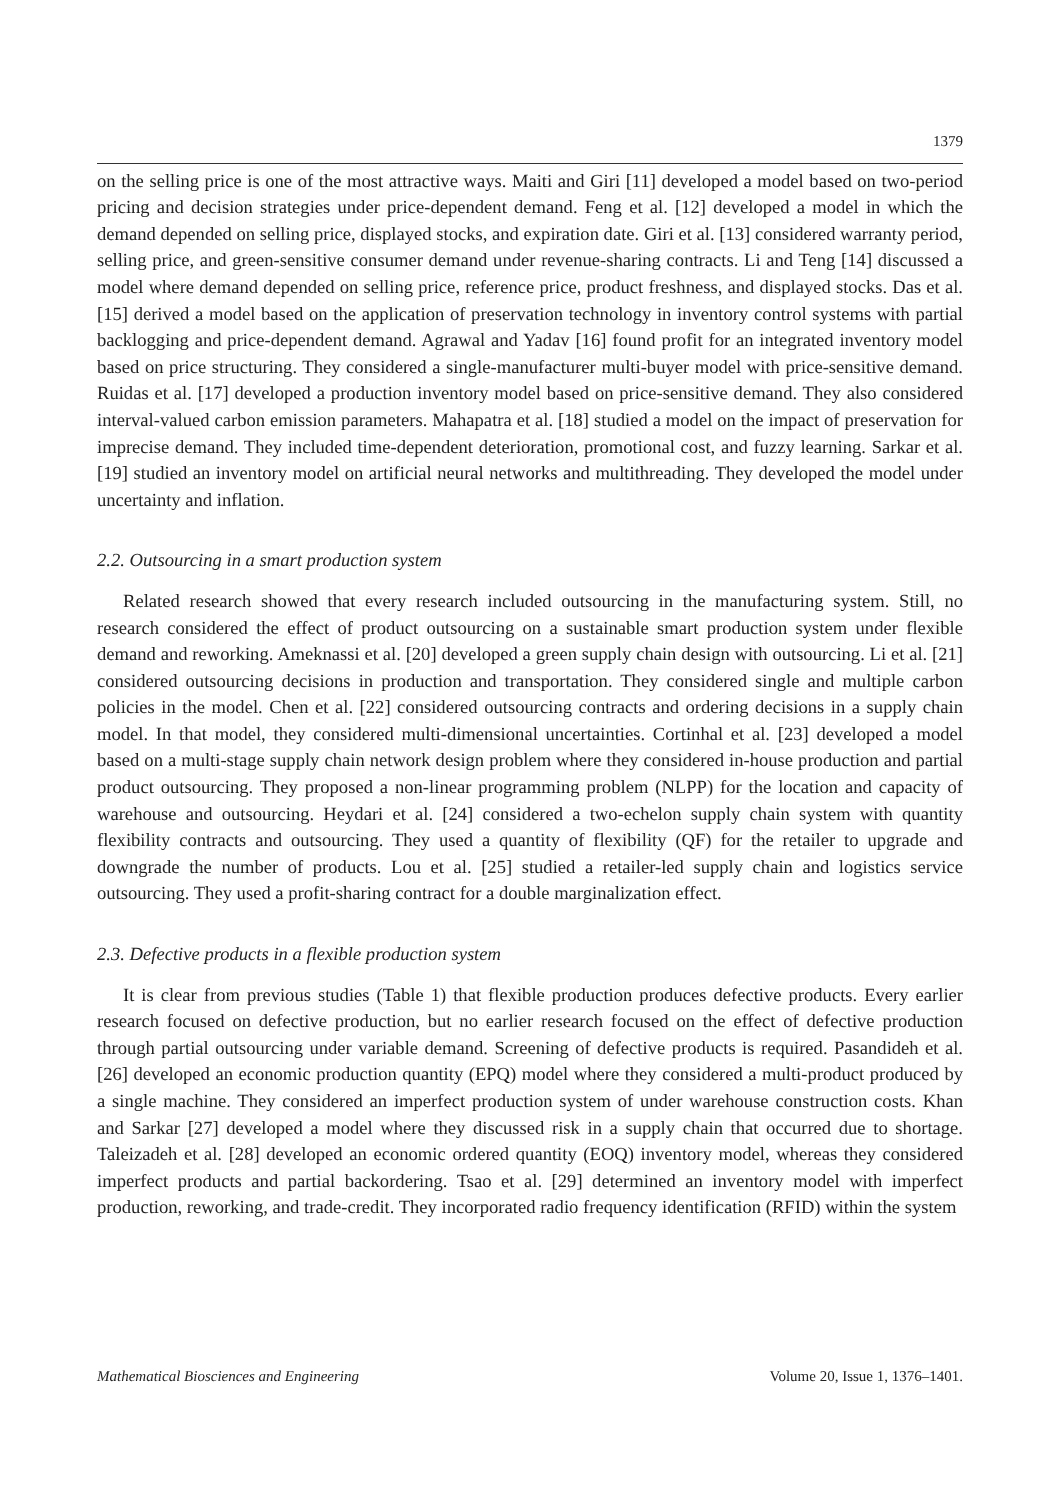1379
on the selling price is one of the most attractive ways. Maiti and Giri [11] developed a model based on two-period pricing and decision strategies under price-dependent demand. Feng et al. [12] developed a model in which the demand depended on selling price, displayed stocks, and expiration date. Giri et al. [13] considered warranty period, selling price, and green-sensitive consumer demand under revenue-sharing contracts. Li and Teng [14] discussed a model where demand depended on selling price, reference price, product freshness, and displayed stocks. Das et al. [15] derived a model based on the application of preservation technology in inventory control systems with partial backlogging and price-dependent demand. Agrawal and Yadav [16] found profit for an integrated inventory model based on price structuring. They considered a single-manufacturer multi-buyer model with price-sensitive demand. Ruidas et al. [17] developed a production inventory model based on price-sensitive demand. They also considered interval-valued carbon emission parameters. Mahapatra et al. [18] studied a model on the impact of preservation for imprecise demand. They included time-dependent deterioration, promotional cost, and fuzzy learning. Sarkar et al. [19] studied an inventory model on artificial neural networks and multithreading. They developed the model under uncertainty and inflation.
2.2. Outsourcing in a smart production system
Related research showed that every research included outsourcing in the manufacturing system. Still, no research considered the effect of product outsourcing on a sustainable smart production system under flexible demand and reworking. Ameknassi et al. [20] developed a green supply chain design with outsourcing. Li et al. [21] considered outsourcing decisions in production and transportation. They considered single and multiple carbon policies in the model. Chen et al. [22] considered outsourcing contracts and ordering decisions in a supply chain model. In that model, they considered multi-dimensional uncertainties. Cortinhal et al. [23] developed a model based on a multi-stage supply chain network design problem where they considered in-house production and partial product outsourcing. They proposed a non-linear programming problem (NLPP) for the location and capacity of warehouse and outsourcing. Heydari et al. [24] considered a two-echelon supply chain system with quantity flexibility contracts and outsourcing. They used a quantity of flexibility (QF) for the retailer to upgrade and downgrade the number of products. Lou et al. [25] studied a retailer-led supply chain and logistics service outsourcing. They used a profit-sharing contract for a double marginalization effect.
2.3. Defective products in a flexible production system
It is clear from previous studies (Table 1) that flexible production produces defective products. Every earlier research focused on defective production, but no earlier research focused on the effect of defective production through partial outsourcing under variable demand. Screening of defective products is required. Pasandideh et al. [26] developed an economic production quantity (EPQ) model where they considered a multi-product produced by a single machine. They considered an imperfect production system of under warehouse construction costs. Khan and Sarkar [27] developed a model where they discussed risk in a supply chain that occurred due to shortage. Taleizadeh et al. [28] developed an economic ordered quantity (EOQ) inventory model, whereas they considered imperfect products and partial backordering. Tsao et al. [29] determined an inventory model with imperfect production, reworking, and trade-credit. They incorporated radio frequency identification (RFID) within the system
Mathematical Biosciences and Engineering Volume 20, Issue 1, 1376–1401.